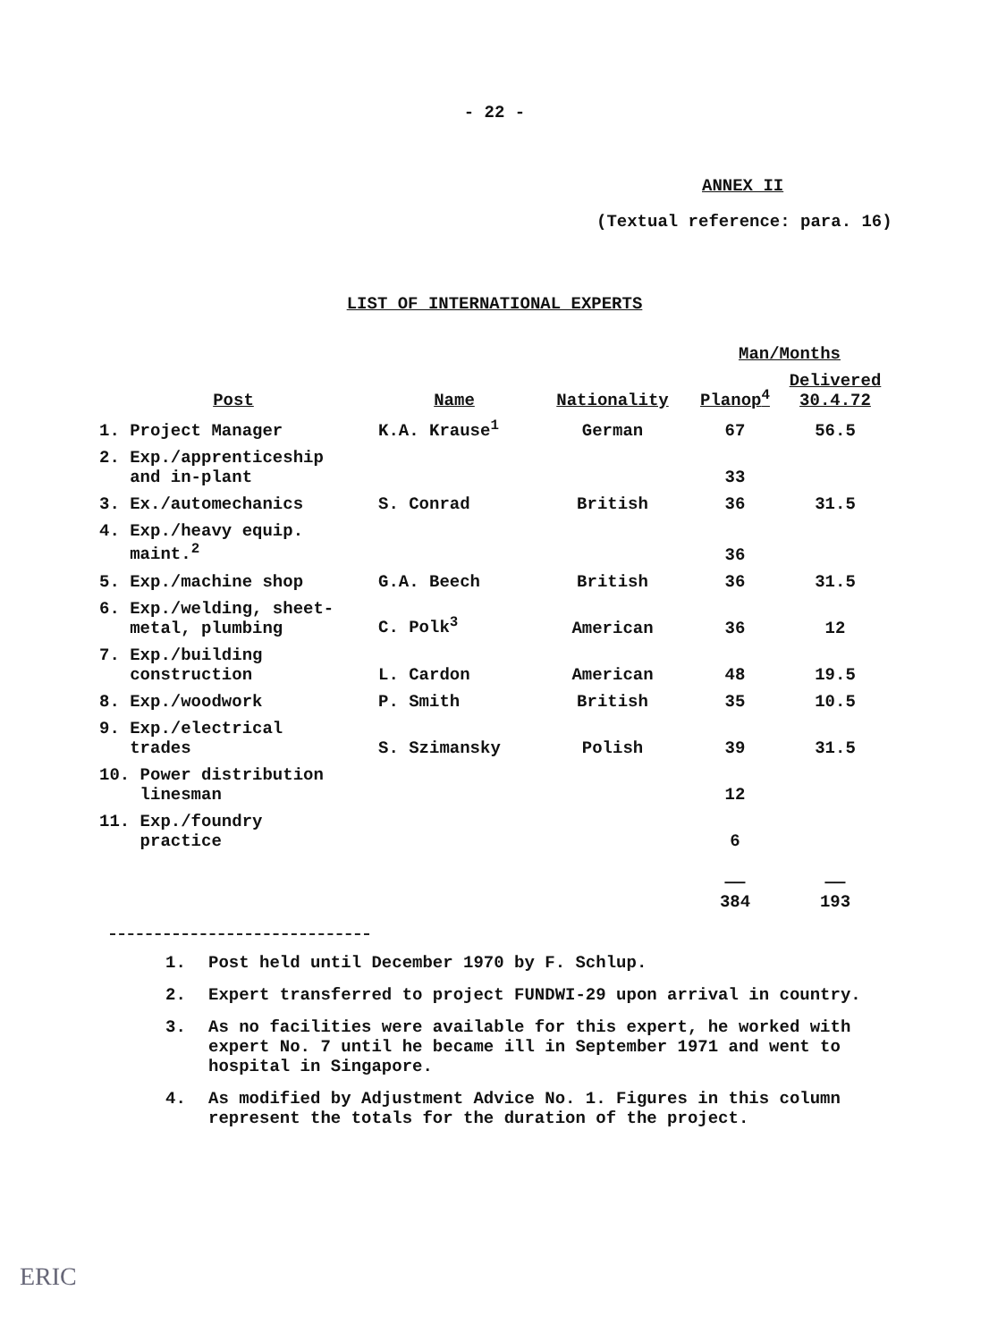- 22 -
ANNEX II
(Textual reference: para. 16)
LIST OF INTERNATIONAL EXPERTS
| | | | Man/Months | |
| --- | --- | --- | --- | --- |
| Post | Name | Nationality | Planop<sup>4</sup> | Delivered 30.4.72 |
| 1. Project Manager | K.A. Krause<sup>1</sup> | German | 67 | 56.5 |
| 2. Exp./apprenticeship and in-plant | | | 33 | |
| 3. Ex./automechanics | S. Conrad | British | 36 | 31.5 |
| 4. Exp./heavy equip. maint.<sup>2</sup> | | | 36 | |
| 5. Exp./machine shop | G.A. Beech | British | 36 | 31.5 |
| 6. Exp./welding, sheet- metal, plumbing | C. Polk<sup>3</sup> | American | 36 | 12 |
| 7. Exp./building construction | L. Cardon | American | 48 | 19.5 |
| 8. Exp./woodwork | P. Smith | British | 35 | 10.5 |
| 9. Exp./electrical trades | S. Szimansky | Polish | 39 | 31.5 |
| 10. Power distribution linesman | | | 12 | |
| 11. Exp./foundry practice | | | 6 | |
| | | | —— 384 | —— 193 |
1. Post held until December 1970 by F. Schlup.
2. Expert transferred to project FUNDWI-29 upon arrival in country.
3. As no facilities were available for this expert, he worked with expert No. 7 until he became ill in September 1971 and went to hospital in Singapore.
4. As modified by Adjustment Advice No. 1. Figures in this column represent the totals for the duration of the project.
ERIC